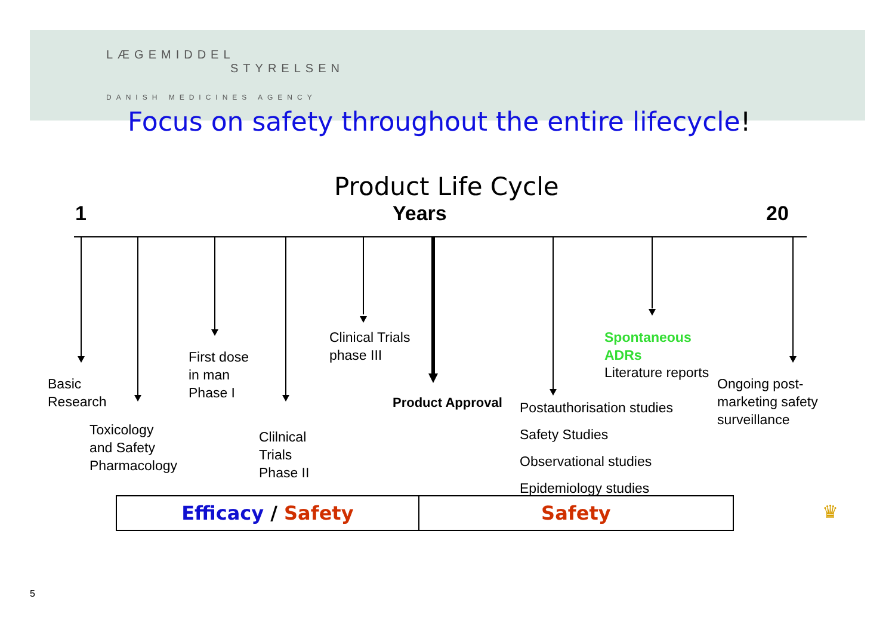LÆGEMIDDEL
STYRELSEN
DANISH MEDICINES AGENCY
Focus on safety throughout the entire lifecycle!
Product Life Cycle
1 Years 20
Basic
Research
Toxicology
and Safety
Pharmacology
First dose
in man
Phase I
Clilnical
Trials
Phase II
Clinical Trials
phase III
Product Approval
Postauthorisation studies
Safety Studies
Observational studies
Epidemiology studies
Spontaneous
ADRs
Literature reports
Ongoing post-
marketing safety
surveillance
| Efficacy / Safety | Safety |
♛
5